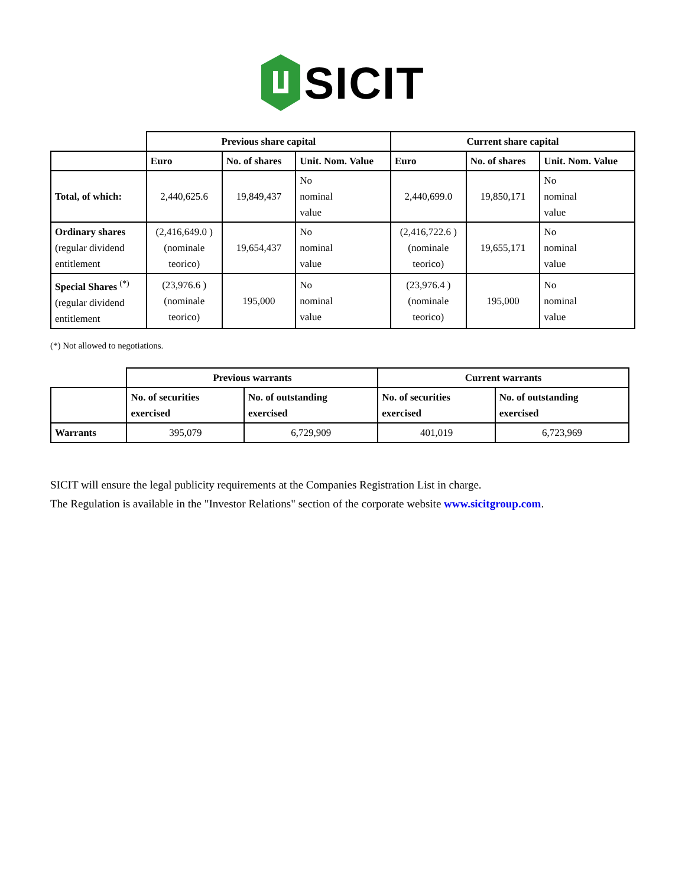SICIT
| | Previous share capital | | | Current share capital | | |
| | Euro | No. of shares | Unit. Nom. Value | Euro | No. of shares | Unit. Nom. Value |
| Total, of which: | 2,440,625.6 | 19,849,437 | No nominal value | 2,440,699.0 | 19,850,171 | No nominal value |
| Ordinary shares (regular dividend entitlement | (2,416,649.0 ) (nominale teorico) | 19,654,437 | No nominal value | (2,416,722.6 ) (nominale teorico) | 19,655,171 | No nominal value |
| Special Shares <sup>(*)</sup> (regular dividend entitlement | (23,976.6 ) (nominale teorico) | 195,000 | No nominal value | (23,976.4 ) (nominale teorico) | 195,000 | No nominal value |
(*) Not allowed to negotiations.
| | Previous warrants | | Current warrants | |
| | No. of securities exercised | No. of outstanding exercised | No. of securities exercised | No. of outstanding exercised |
| Warrants | 395,079 | 6,729,909 | 401,019 | 6,723,969 |
SICIT will ensure the legal publicity requirements at the Companies Registration List in charge.
The Regulation is available in the "Investor Relations" section of the corporate website www.sicitgroup.com.